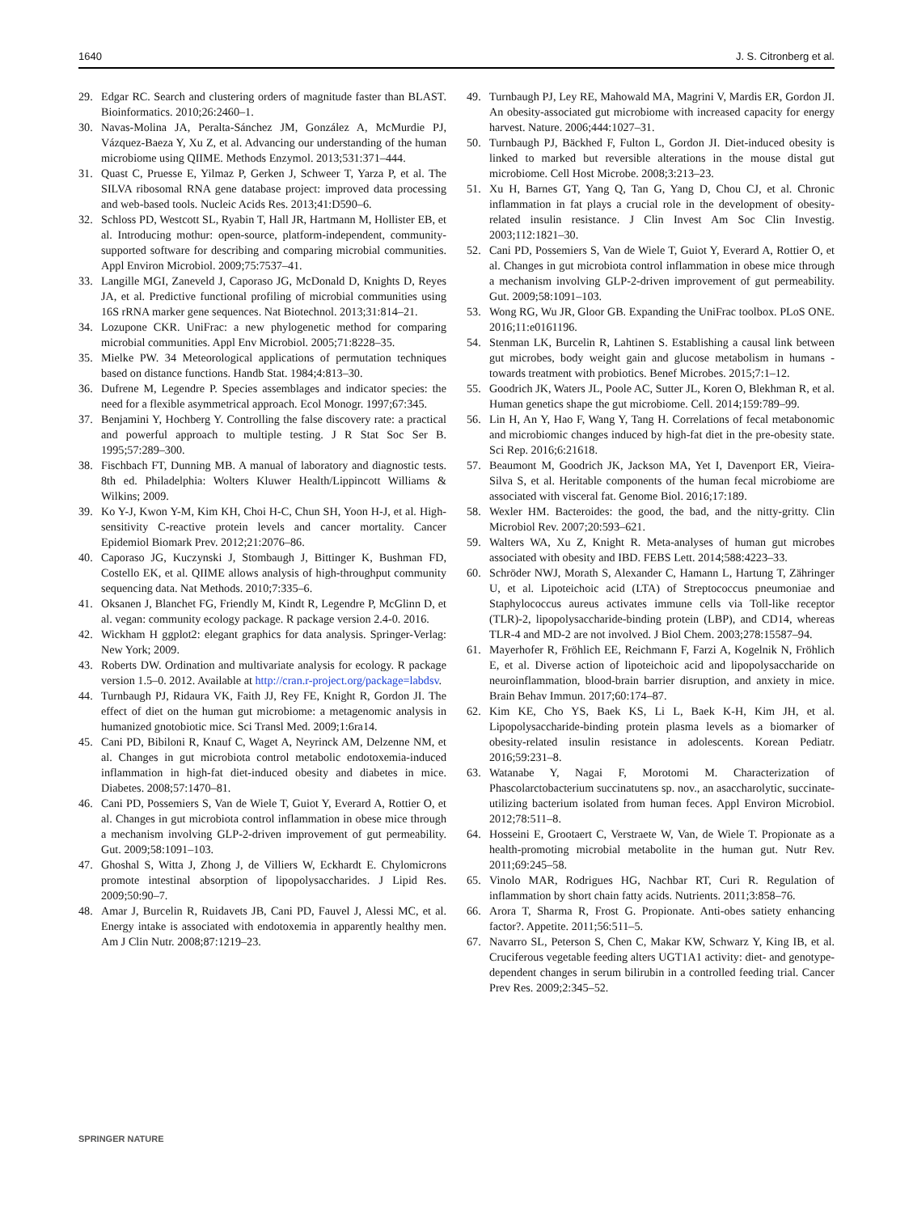1640 J. S. Citronberg et al.
29. Edgar RC. Search and clustering orders of magnitude faster than BLAST. Bioinformatics. 2010;26:2460–1.
30. Navas-Molina JA, Peralta-Sánchez JM, González A, McMurdie PJ, Vázquez-Baeza Y, Xu Z, et al. Advancing our understanding of the human microbiome using QIIME. Methods Enzymol. 2013;531:371–444.
31. Quast C, Pruesse E, Yilmaz P, Gerken J, Schweer T, Yarza P, et al. The SILVA ribosomal RNA gene database project: improved data processing and web-based tools. Nucleic Acids Res. 2013;41:D590–6.
32. Schloss PD, Westcott SL, Ryabin T, Hall JR, Hartmann M, Hollister EB, et al. Introducing mothur: open-source, platform-independent, community-supported software for describing and comparing microbial communities. Appl Environ Microbiol. 2009;75:7537–41.
33. Langille MGI, Zaneveld J, Caporaso JG, McDonald D, Knights D, Reyes JA, et al. Predictive functional profiling of microbial communities using 16S rRNA marker gene sequences. Nat Biotechnol. 2013;31:814–21.
34. Lozupone CKR. UniFrac: a new phylogenetic method for comparing microbial communities. Appl Env Microbiol. 2005;71:8228–35.
35. Mielke PW. 34 Meteorological applications of permutation techniques based on distance functions. Handb Stat. 1984;4:813–30.
36. Dufrene M, Legendre P. Species assemblages and indicator species: the need for a flexible asymmetrical approach. Ecol Monogr. 1997;67:345.
37. Benjamini Y, Hochberg Y. Controlling the false discovery rate: a practical and powerful approach to multiple testing. J R Stat Soc Ser B. 1995;57:289–300.
38. Fischbach FT, Dunning MB. A manual of laboratory and diagnostic tests. 8th ed. Philadelphia: Wolters Kluwer Health/Lippincott Williams & Wilkins; 2009.
39. Ko Y-J, Kwon Y-M, Kim KH, Choi H-C, Chun SH, Yoon H-J, et al. High-sensitivity C-reactive protein levels and cancer mortality. Cancer Epidemiol Biomark Prev. 2012;21:2076–86.
40. Caporaso JG, Kuczynski J, Stombaugh J, Bittinger K, Bushman FD, Costello EK, et al. QIIME allows analysis of high-throughput community sequencing data. Nat Methods. 2010;7:335–6.
41. Oksanen J, Blanchet FG, Friendly M, Kindt R, Legendre P, McGlinn D, et al. vegan: community ecology package. R package version 2.4-0. 2016.
42. Wickham H ggplot2: elegant graphics for data analysis. Springer-Verlag: New York; 2009.
43. Roberts DW. Ordination and multivariate analysis for ecology. R package version 1.5–0. 2012. Available at http://cran.r-project.org/package=labdsv.
44. Turnbaugh PJ, Ridaura VK, Faith JJ, Rey FE, Knight R, Gordon JI. The effect of diet on the human gut microbiome: a metagenomic analysis in humanized gnotobiotic mice. Sci Transl Med. 2009;1:6ra14.
45. Cani PD, Bibiloni R, Knauf C, Waget A, Neyrinck AM, Delzenne NM, et al. Changes in gut microbiota control metabolic endotoxemia-induced inflammation in high-fat diet-induced obesity and diabetes in mice. Diabetes. 2008;57:1470–81.
46. Cani PD, Possemiers S, Van de Wiele T, Guiot Y, Everard A, Rottier O, et al. Changes in gut microbiota control inflammation in obese mice through a mechanism involving GLP-2-driven improvement of gut permeability. Gut. 2009;58:1091–103.
47. Ghoshal S, Witta J, Zhong J, de Villiers W, Eckhardt E. Chylomicrons promote intestinal absorption of lipopolysaccharides. J Lipid Res. 2009;50:90–7.
48. Amar J, Burcelin R, Ruidavets JB, Cani PD, Fauvel J, Alessi MC, et al. Energy intake is associated with endotoxemia in apparently healthy men. Am J Clin Nutr. 2008;87:1219–23.
49. Turnbaugh PJ, Ley RE, Mahowald MA, Magrini V, Mardis ER, Gordon JI. An obesity-associated gut microbiome with increased capacity for energy harvest. Nature. 2006;444:1027–31.
50. Turnbaugh PJ, Bäckhed F, Fulton L, Gordon JI. Diet-induced obesity is linked to marked but reversible alterations in the mouse distal gut microbiome. Cell Host Microbe. 2008;3:213–23.
51. Xu H, Barnes GT, Yang Q, Tan G, Yang D, Chou CJ, et al. Chronic inflammation in fat plays a crucial role in the development of obesity-related insulin resistance. J Clin Invest Am Soc Clin Investig. 2003;112:1821–30.
52. Cani PD, Possemiers S, Van de Wiele T, Guiot Y, Everard A, Rottier O, et al. Changes in gut microbiota control inflammation in obese mice through a mechanism involving GLP-2-driven improvement of gut permeability. Gut. 2009;58:1091–103.
53. Wong RG, Wu JR, Gloor GB. Expanding the UniFrac toolbox. PLoS ONE. 2016;11:e0161196.
54. Stenman LK, Burcelin R, Lahtinen S. Establishing a causal link between gut microbes, body weight gain and glucose metabolism in humans - towards treatment with probiotics. Benef Microbes. 2015;7:1–12.
55. Goodrich JK, Waters JL, Poole AC, Sutter JL, Koren O, Blekhman R, et al. Human genetics shape the gut microbiome. Cell. 2014;159:789–99.
56. Lin H, An Y, Hao F, Wang Y, Tang H. Correlations of fecal metabonomic and microbiomic changes induced by high-fat diet in the pre-obesity state. Sci Rep. 2016;6:21618.
57. Beaumont M, Goodrich JK, Jackson MA, Yet I, Davenport ER, Vieira-Silva S, et al. Heritable components of the human fecal microbiome are associated with visceral fat. Genome Biol. 2016;17:189.
58. Wexler HM. Bacteroides: the good, the bad, and the nitty-gritty. Clin Microbiol Rev. 2007;20:593–621.
59. Walters WA, Xu Z, Knight R. Meta-analyses of human gut microbes associated with obesity and IBD. FEBS Lett. 2014;588:4223–33.
60. Schröder NWJ, Morath S, Alexander C, Hamann L, Hartung T, Zähringer U, et al. Lipoteichoic acid (LTA) of Streptococcus pneumoniae and Staphylococcus aureus activates immune cells via Toll-like receptor (TLR)-2, lipopolysaccharide-binding protein (LBP), and CD14, whereas TLR-4 and MD-2 are not involved. J Biol Chem. 2003;278:15587–94.
61. Mayerhofer R, Fröhlich EE, Reichmann F, Farzi A, Kogelnik N, Fröhlich E, et al. Diverse action of lipoteichoic acid and lipopolysaccharide on neuroinflammation, blood-brain barrier disruption, and anxiety in mice. Brain Behav Immun. 2017;60:174–87.
62. Kim KE, Cho YS, Baek KS, Li L, Baek K-H, Kim JH, et al. Lipopolysaccharide-binding protein plasma levels as a biomarker of obesity-related insulin resistance in adolescents. Korean Pediatr. 2016;59:231–8.
63. Watanabe Y, Nagai F, Morotomi M. Characterization of Phascolarctobacterium succinatutens sp. nov., an asaccharolytic, succinate-utilizing bacterium isolated from human feces. Appl Environ Microbiol. 2012;78:511–8.
64. Hosseini E, Grootaert C, Verstraete W, Van, de Wiele T. Propionate as a health-promoting microbial metabolite in the human gut. Nutr Rev. 2011;69:245–58.
65. Vinolo MAR, Rodrigues HG, Nachbar RT, Curi R. Regulation of inflammation by short chain fatty acids. Nutrients. 2011;3:858–76.
66. Arora T, Sharma R, Frost G. Propionate. Anti-obes satiety enhancing factor?. Appetite. 2011;56:511–5.
67. Navarro SL, Peterson S, Chen C, Makar KW, Schwarz Y, King IB, et al. Cruciferous vegetable feeding alters UGT1A1 activity: diet- and genotype-dependent changes in serum bilirubin in a controlled feeding trial. Cancer Prev Res. 2009;2:345–52.
SPRINGER NATURE